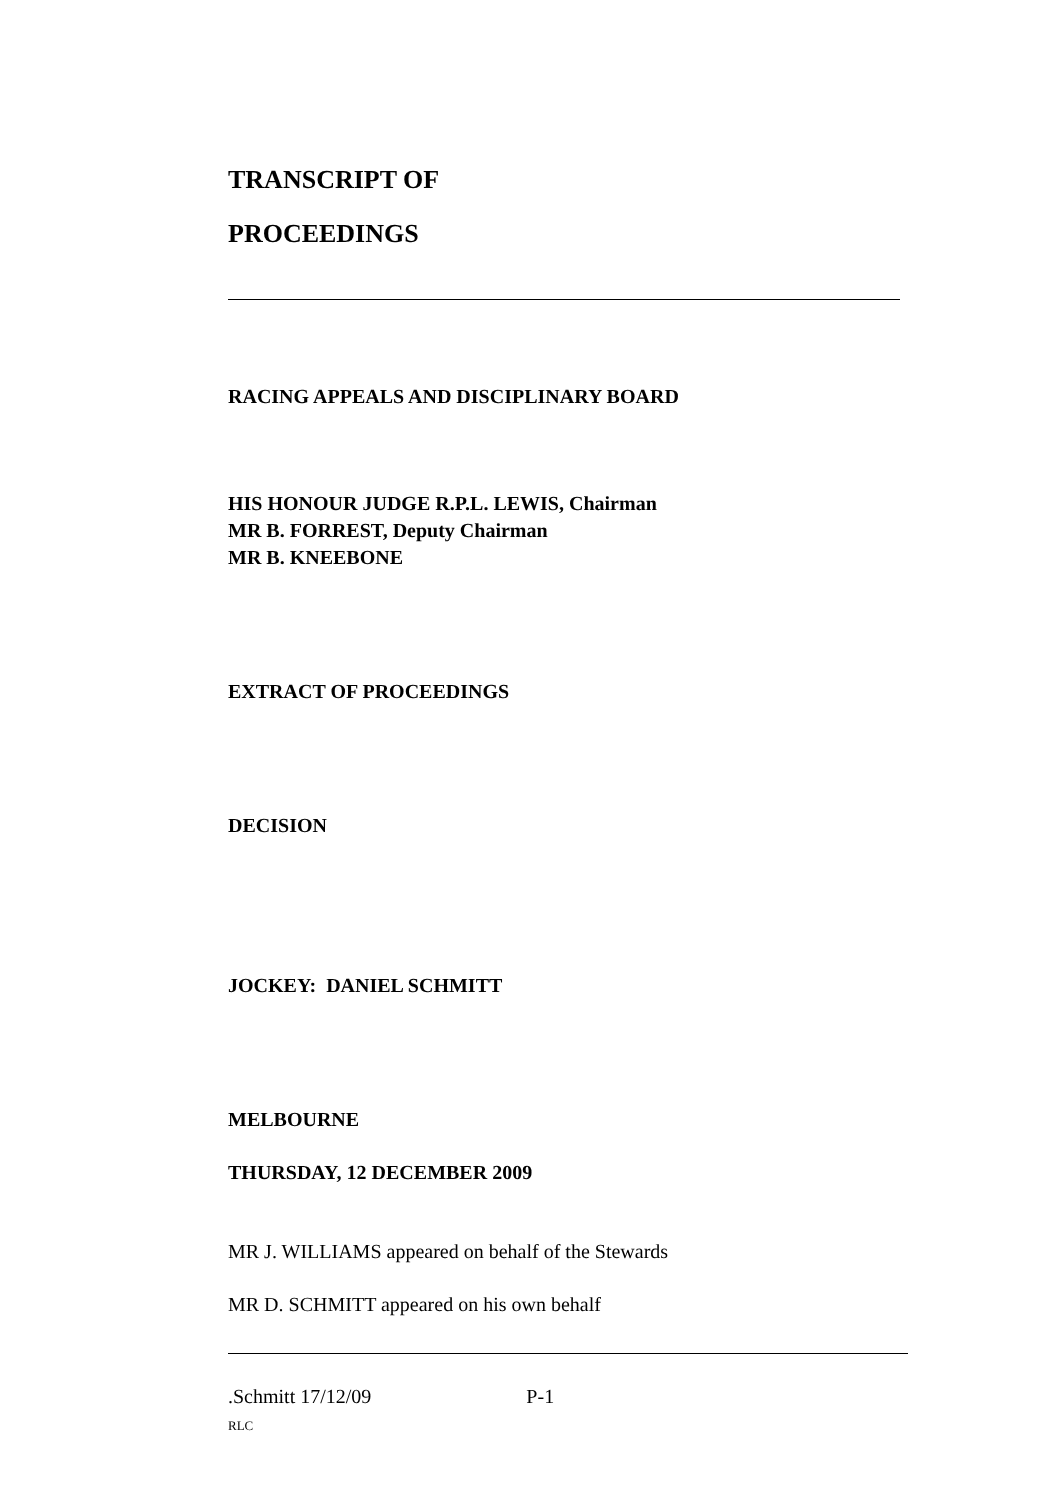TRANSCRIPT OF
PROCEEDINGS
RACING APPEALS AND DISCIPLINARY BOARD
HIS HONOUR JUDGE R.P.L. LEWIS, Chairman
MR B. FORREST, Deputy Chairman
MR B. KNEEBONE
EXTRACT OF PROCEEDINGS
DECISION
JOCKEY: DANIEL SCHMITT
MELBOURNE
THURSDAY, 12 DECEMBER 2009
MR J. WILLIAMS appeared on behalf of the Stewards
MR D. SCHMITT appeared on his own behalf
.Schmitt 17/12/09 P-1
RLC